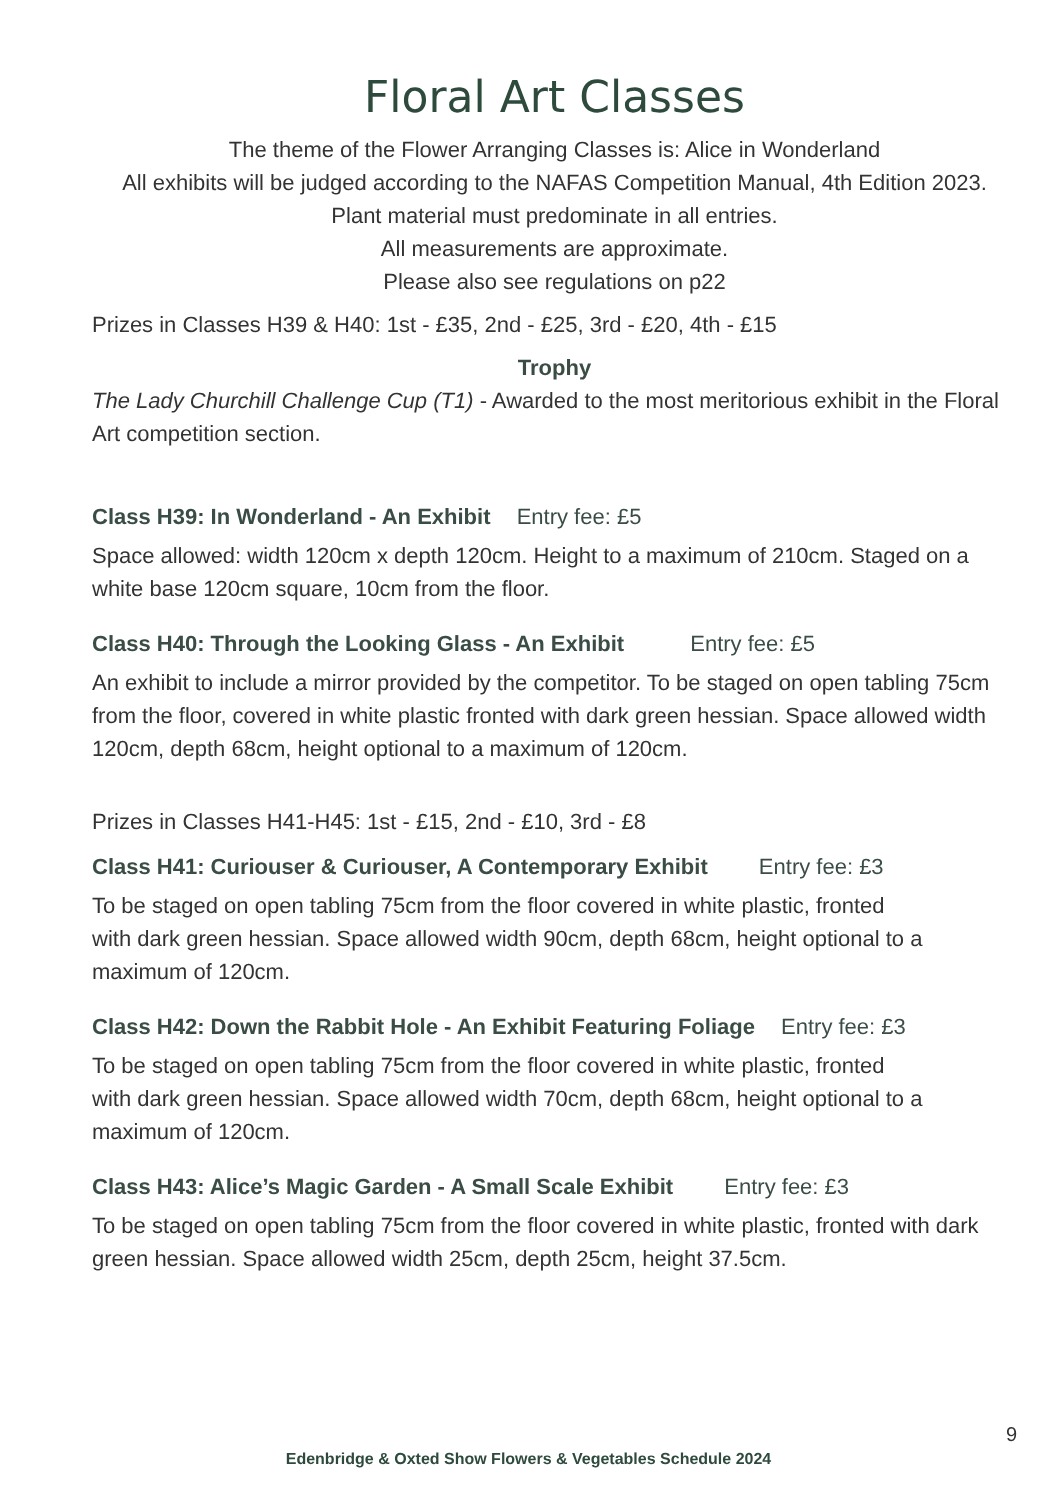Floral Art Classes
The theme of the Flower Arranging Classes is: Alice in Wonderland
All exhibits will be judged according to the NAFAS Competition Manual, 4th Edition 2023.
Plant material must predominate in all entries.
All measurements are approximate.
Please also see regulations on p22
Prizes in Classes H39 & H40: 1st - £35, 2nd - £25, 3rd - £20, 4th - £15
Trophy
The Lady Churchill Challenge Cup (T1) - Awarded to the most meritorious exhibit in the Floral Art competition section.
Class H39: In Wonderland - An Exhibit Entry fee: £5
Space allowed: width 120cm x depth 120cm. Height to a maximum of 210cm. Staged on a white base 120cm square, 10cm from the floor.
Class H40: Through the Looking Glass - An Exhibit Entry fee: £5
An exhibit to include a mirror provided by the competitor. To be staged on open tabling 75cm from the floor, covered in white plastic fronted with dark green hessian. Space allowed width 120cm, depth 68cm, height optional to a maximum of 120cm.
Prizes in Classes H41-H45: 1st - £15, 2nd - £10, 3rd - £8
Class H41: Curiouser & Curiouser, A Contemporary Exhibit Entry fee: £3
To be staged on open tabling 75cm from the floor covered in white plastic, fronted
with dark green hessian. Space allowed width 90cm, depth 68cm, height optional to a maximum of 120cm.
Class H42: Down the Rabbit Hole - An Exhibit Featuring Foliage Entry fee: £3
To be staged on open tabling 75cm from the floor covered in white plastic, fronted
with dark green hessian. Space allowed width 70cm, depth 68cm, height optional to a maximum of 120cm.
Class H43: Alice’s Magic Garden - A Small Scale Exhibit Entry fee: £3
To be staged on open tabling 75cm from the floor covered in white plastic, fronted with dark green hessian. Space allowed width 25cm, depth 25cm, height 37.5cm.
9
Edenbridge & Oxted Show Flowers & Vegetables Schedule 2024